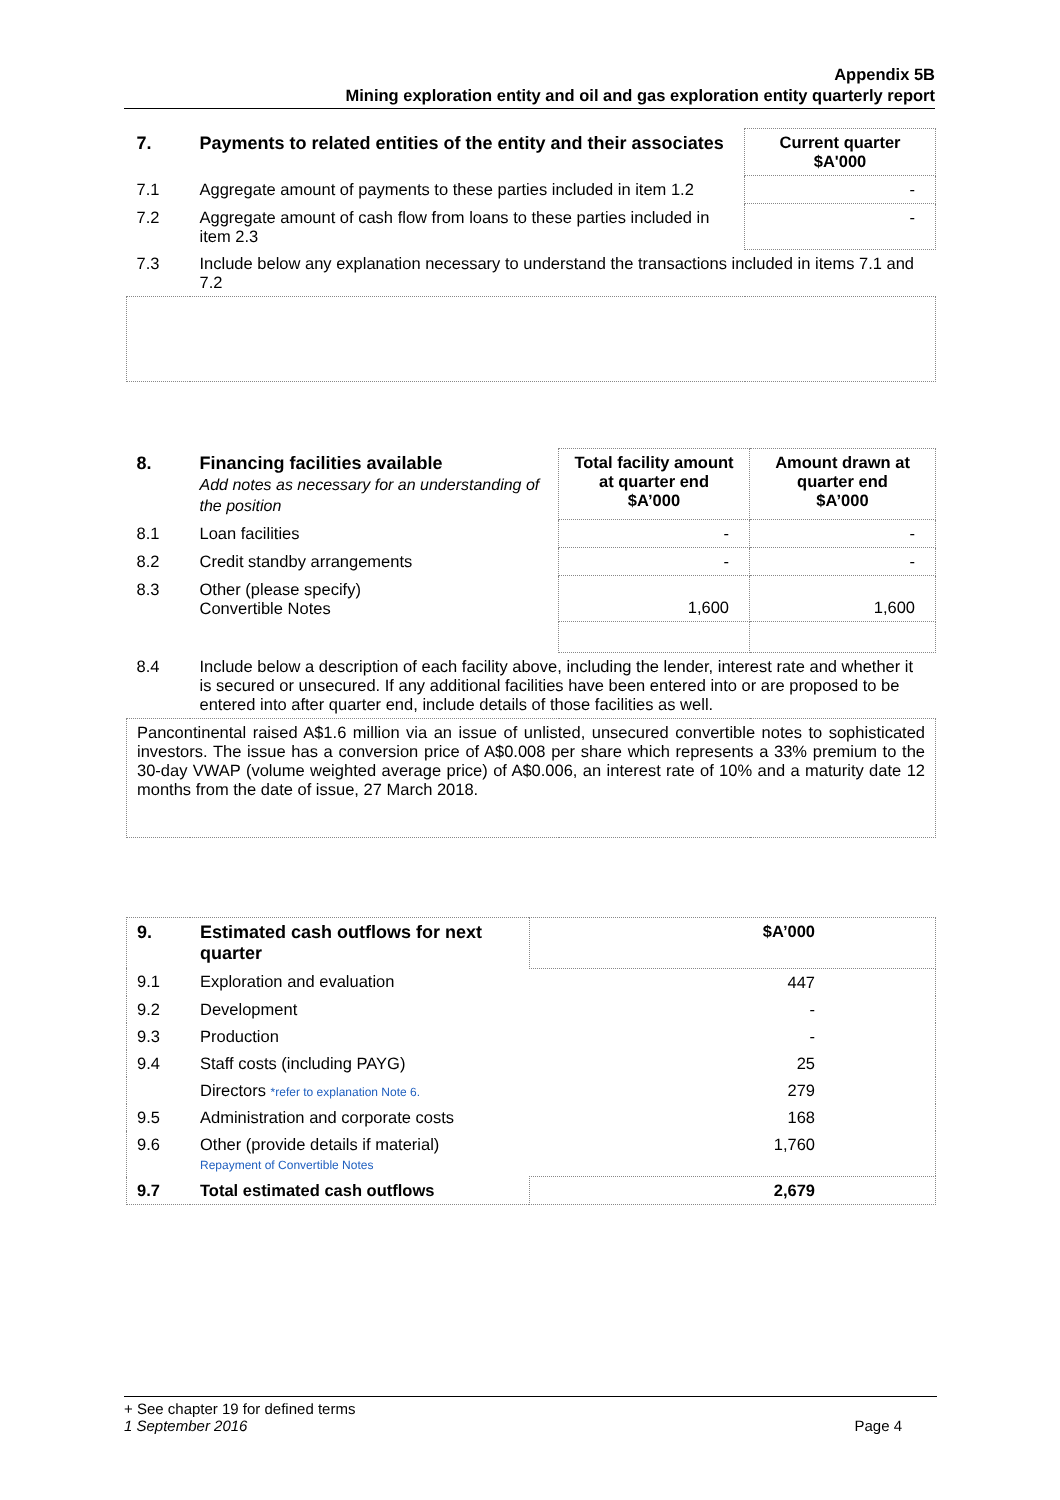Appendix 5B
Mining exploration entity and oil and gas exploration entity quarterly report
| 7. | Payments to related entities of the entity and their associates | Current quarter $A'000 |
| --- | --- | --- |
| 7.1 | Aggregate amount of payments to these parties included in item 1.2 | - |
| 7.2 | Aggregate amount of cash flow from loans to these parties included in item 2.3 | - |
| 7.3 | Include below any explanation necessary to understand the transactions included in items 7.1 and 7.2 | |
| 8. | Financing facilities available Add notes as necessary for an understanding of the position | Total facility amount at quarter end $A’000 | Amount drawn at quarter end $A’000 |
| --- | --- | --- | --- |
| 8.1 | Loan facilities | - | - |
| 8.2 | Credit standby arrangements | - | - |
| 8.3 | Other (please specify) Convertible Notes | 1,600 | 1,600 |
| 8.4 | Include below a description of each facility above, including the lender, interest rate and whether it is secured or unsecured. If any additional facilities have been entered into or are proposed to be entered into after quarter end, include details of those facilities as well. | | |
| Pancontinental raised A$1.6 million via an issue of unlisted, unsecured convertible notes to sophisticated investors. The issue has a conversion price of A$0.008 per share which represents a 33% premium to the 30-day VWAP (volume weighted average price) of A$0.006, an interest rate of 10% and a maturity date 12 months from the date of issue, 27 March 2018. | | | |
| 9. | Estimated cash outflows for next quarter | $A’000 |
| --- | --- | --- |
| 9.1 | Exploration and evaluation | 447 |
| 9.2 | Development | - |
| 9.3 | Production | - |
| 9.4 | Staff costs (including PAYG) | 25 |
| | Directors *refer to explanation Note 6. | 279 |
| 9.5 | Administration and corporate costs | 168 |
| 9.6 | Other (provide details if material) Repayment of Convertible Notes | 1,760 |
| 9.7 | Total estimated cash outflows | 2,679 |
+ See chapter 19 for defined terms
1 September 2016 Page 4